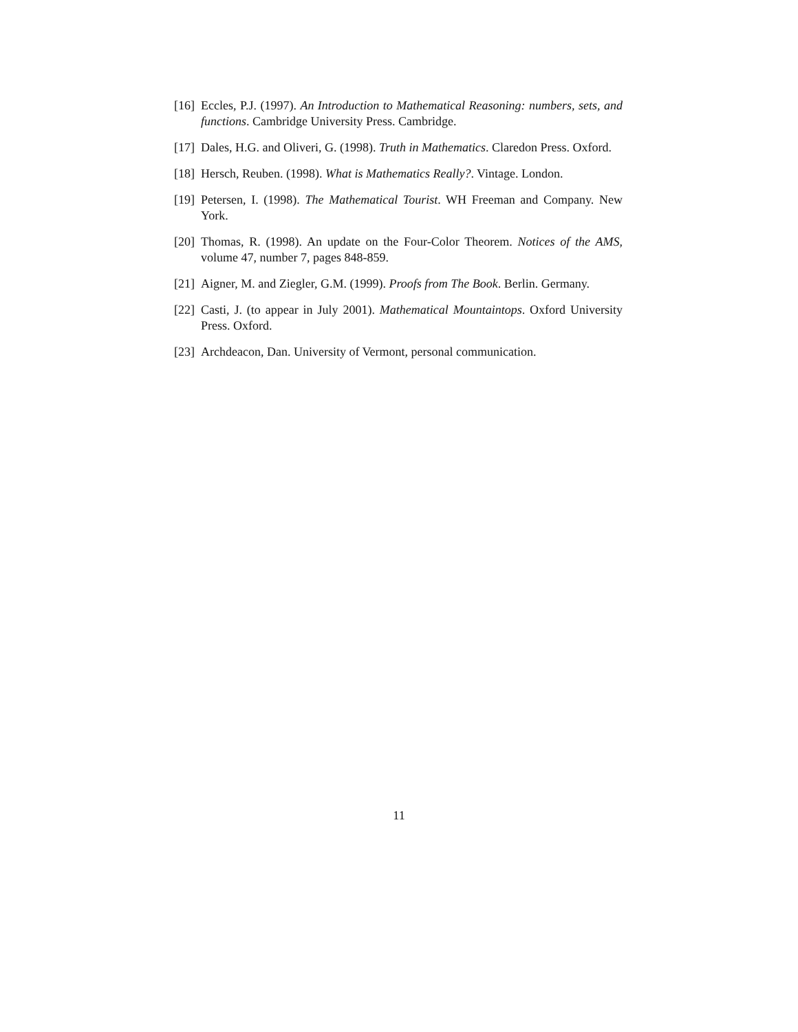[16] Eccles, P.J. (1997). An Introduction to Mathematical Reasoning: numbers, sets, and functions. Cambridge University Press. Cambridge.
[17] Dales, H.G. and Oliveri, G. (1998). Truth in Mathematics. Claredon Press. Oxford.
[18] Hersch, Reuben. (1998). What is Mathematics Really?. Vintage. London.
[19] Petersen, I. (1998). The Mathematical Tourist. WH Freeman and Company. New York.
[20] Thomas, R. (1998). An update on the Four-Color Theorem. Notices of the AMS, volume 47, number 7, pages 848-859.
[21] Aigner, M. and Ziegler, G.M. (1999). Proofs from The Book. Berlin. Germany.
[22] Casti, J. (to appear in July 2001). Mathematical Mountaintops. Oxford University Press. Oxford.
[23] Archdeacon, Dan. University of Vermont, personal communication.
11